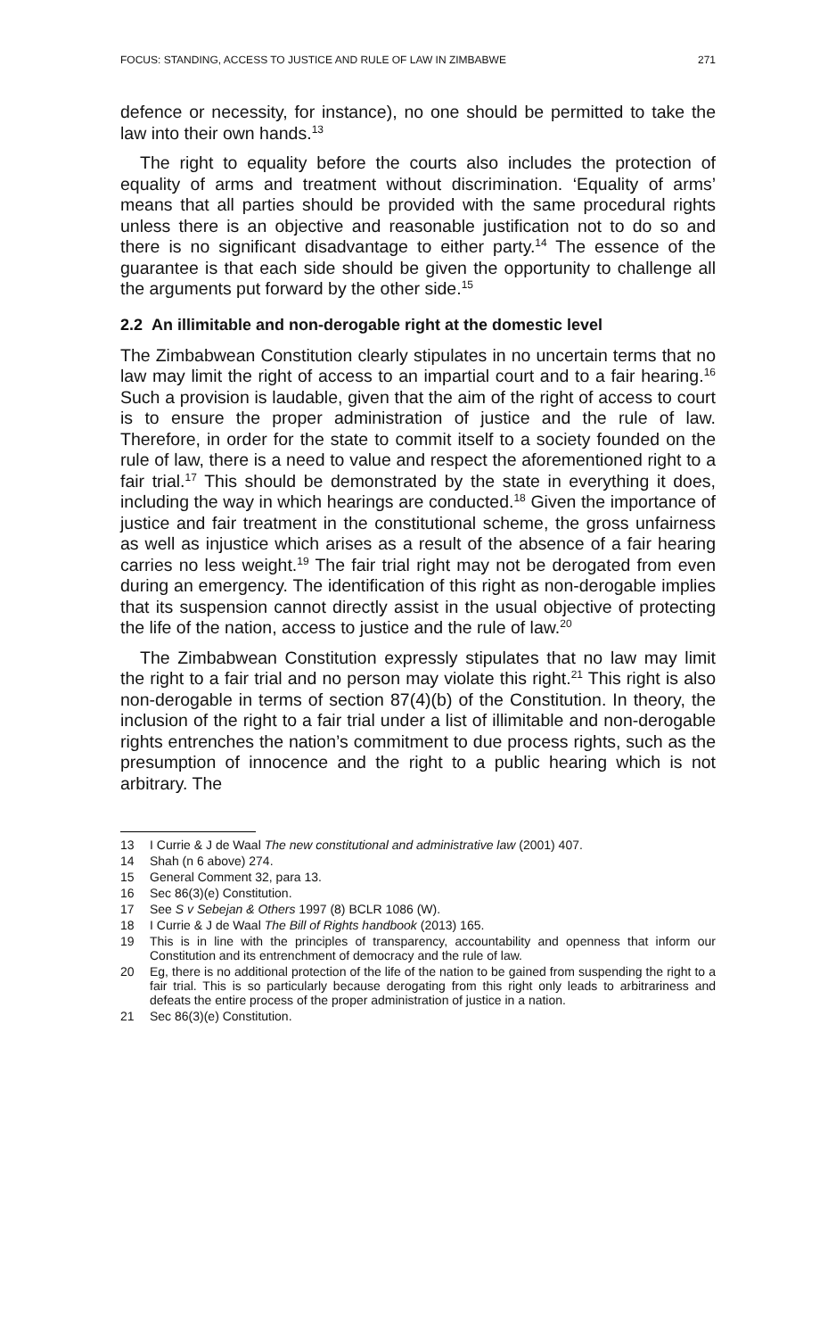FOCUS: STANDING, ACCESS TO JUSTICE AND RULE OF LAW IN ZIMBABWE 271
defence or necessity, for instance), no one should be permitted to take the law into their own hands.<sup>13</sup>
The right to equality before the courts also includes the protection of equality of arms and treatment without discrimination. ‘Equality of arms’ means that all parties should be provided with the same procedural rights unless there is an objective and reasonable justification not to do so and there is no significant disadvantage to either party.<sup>14</sup> The essence of the guarantee is that each side should be given the opportunity to challenge all the arguments put forward by the other side.<sup>15</sup>
2.2 An illimitable and non-derogable right at the domestic level
The Zimbabwean Constitution clearly stipulates in no uncertain terms that no law may limit the right of access to an impartial court and to a fair hearing.<sup>16</sup> Such a provision is laudable, given that the aim of the right of access to court is to ensure the proper administration of justice and the rule of law. Therefore, in order for the state to commit itself to a society founded on the rule of law, there is a need to value and respect the aforementioned right to a fair trial.<sup>17</sup> This should be demonstrated by the state in everything it does, including the way in which hearings are conducted.<sup>18</sup> Given the importance of justice and fair treatment in the constitutional scheme, the gross unfairness as well as injustice which arises as a result of the absence of a fair hearing carries no less weight.<sup>19</sup> The fair trial right may not be derogated from even during an emergency. The identification of this right as non-derogable implies that its suspension cannot directly assist in the usual objective of protecting the life of the nation, access to justice and the rule of law.<sup>20</sup>
The Zimbabwean Constitution expressly stipulates that no law may limit the right to a fair trial and no person may violate this right.<sup>21</sup> This right is also non-derogable in terms of section 87(4)(b) of the Constitution. In theory, the inclusion of the right to a fair trial under a list of illimitable and non-derogable rights entrenches the nation’s commitment to due process rights, such as the presumption of innocence and the right to a public hearing which is not arbitrary. The
13 I Currie & J de Waal The new constitutional and administrative law (2001) 407.
14 Shah (n 6 above) 274.
15 General Comment 32, para 13.
16 Sec 86(3)(e) Constitution.
17 See S v Sebejan & Others 1997 (8) BCLR 1086 (W).
18 I Currie & J de Waal The Bill of Rights handbook (2013) 165.
19 This is in line with the principles of transparency, accountability and openness that inform our Constitution and its entrenchment of democracy and the rule of law.
20 Eg, there is no additional protection of the life of the nation to be gained from suspending the right to a fair trial. This is so particularly because derogating from this right only leads to arbitrariness and defeats the entire process of the proper administration of justice in a nation.
21 Sec 86(3)(e) Constitution.